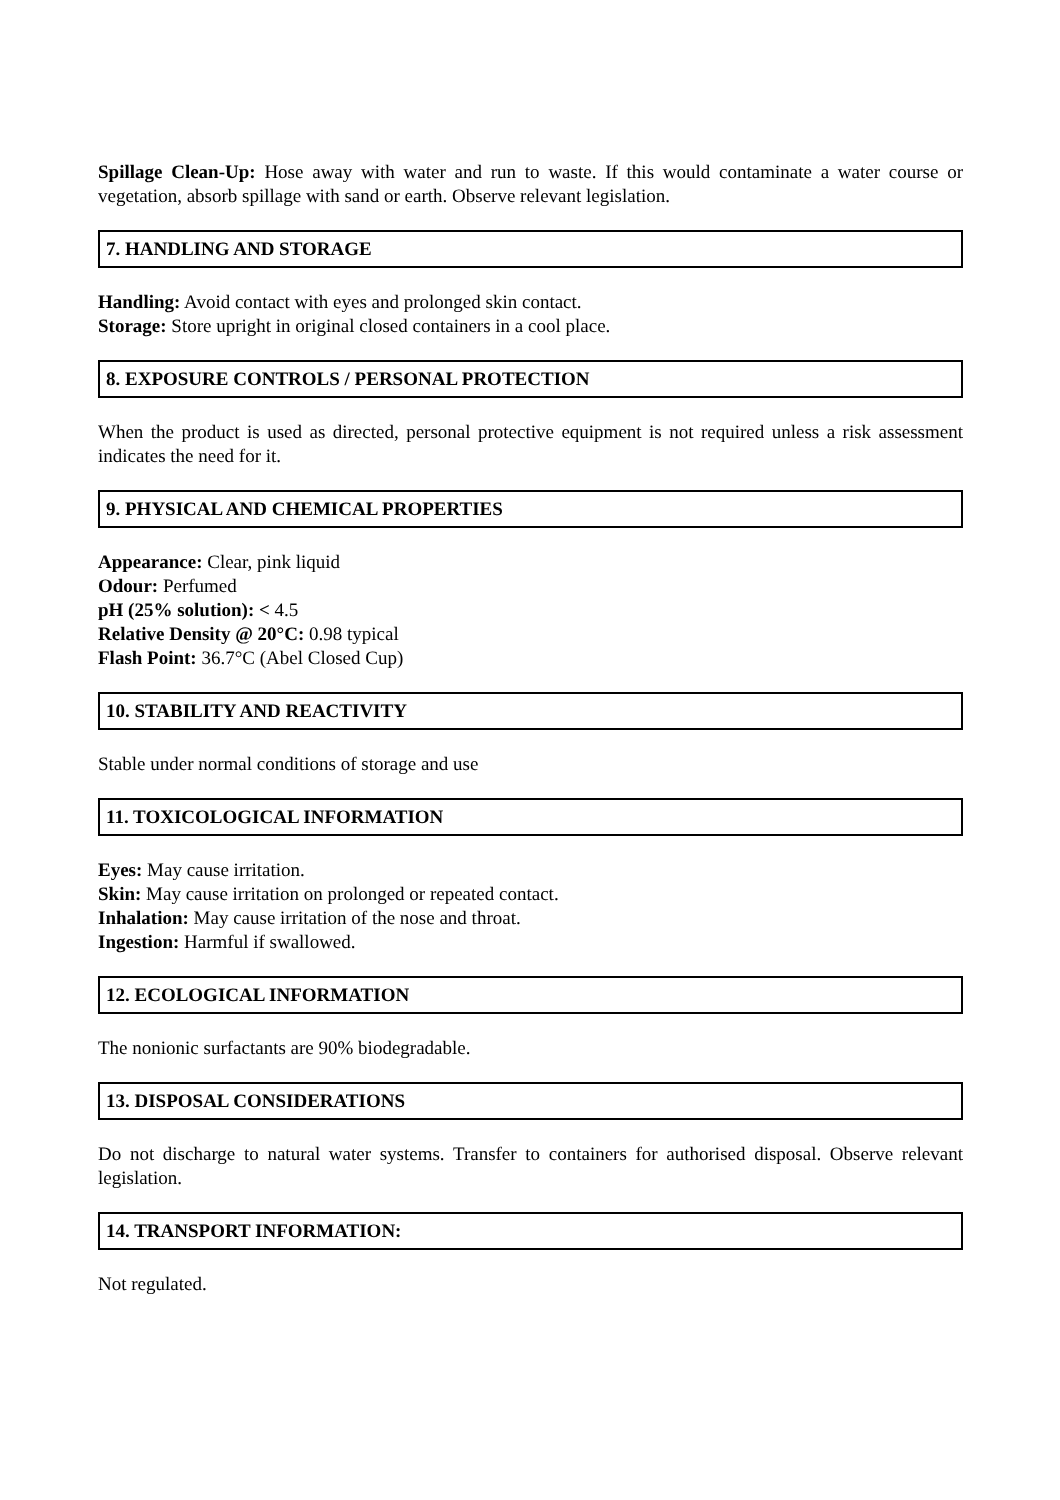Spillage Clean-Up: Hose away with water and run to waste. If this would contaminate a water course or vegetation, absorb spillage with sand or earth. Observe relevant legislation.
7. HANDLING AND STORAGE
Handling: Avoid contact with eyes and prolonged skin contact.
Storage: Store upright in original closed containers in a cool place.
8. EXPOSURE CONTROLS / PERSONAL PROTECTION
When the product is used as directed, personal protective equipment is not required unless a risk assessment indicates the need for it.
9. PHYSICAL AND CHEMICAL PROPERTIES
Appearance: Clear, pink liquid
Odour: Perfumed
pH (25% solution): < 4.5
Relative Density @ 20°C: 0.98 typical
Flash Point: 36.7°C (Abel Closed Cup)
10. STABILITY AND REACTIVITY
Stable under normal conditions of storage and use
11. TOXICOLOGICAL INFORMATION
Eyes: May cause irritation.
Skin: May cause irritation on prolonged or repeated contact.
Inhalation: May cause irritation of the nose and throat.
Ingestion: Harmful if swallowed.
12. ECOLOGICAL INFORMATION
The nonionic surfactants are 90% biodegradable.
13. DISPOSAL CONSIDERATIONS
Do not discharge to natural water systems. Transfer to containers for authorised disposal. Observe relevant legislation.
14. TRANSPORT INFORMATION:
Not regulated.